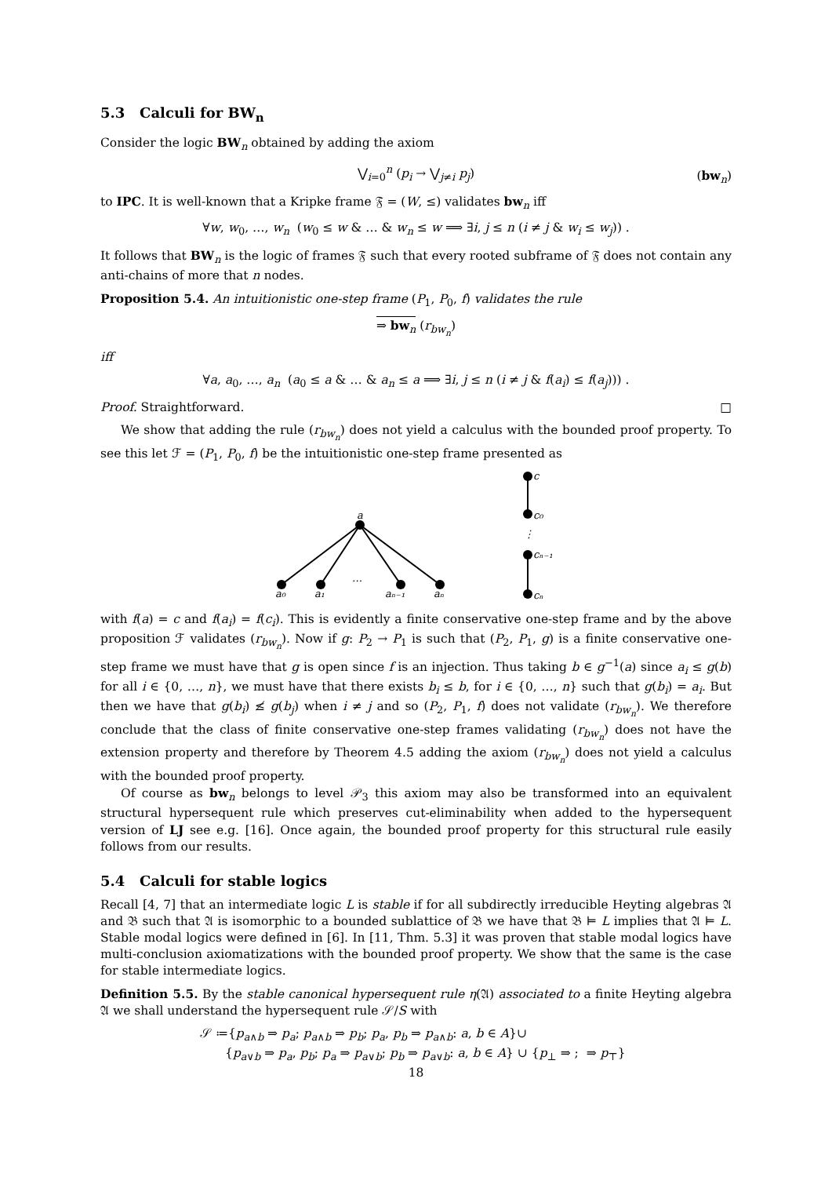5.3 Calculi for BW<sub>n</sub>
Consider the logic BW<sub>n</sub> obtained by adding the axiom
⋁<sub>i=0</sub><sup>n</sup> (p<sub>i</sub> → ⋁<sub>j≠i</sub> p<sub>j</sub>) (bw<sub>n</sub>)
to IPC. It is well-known that a Kripke frame 𝔉 = (W, ≤) validates bw<sub>n</sub> iff
∀w, w<sub>0</sub>, …, w<sub>n</sub> (w<sub>0</sub> ≤ w & … & w<sub>n</sub> ≤ w ⟹ ∃i, j ≤ n (i ≠ j & w<sub>i</sub> ≤ w<sub>j</sub>)) .
It follows that BW<sub>n</sub> is the logic of frames 𝔉 such that every rooted subframe of 𝔉 does not contain any anti-chains of more that n nodes.
Proposition 5.4. An intuitionistic one-step frame (P<sub>1</sub>, P<sub>0</sub>, f) validates the rule
⇒ bw<sub>n</sub> (r<sub>bw<sub>n</sub></sub>)
iff
∀a, a<sub>0</sub>, …, a<sub>n</sub> (a<sub>0</sub> ≤ a & … & a<sub>n</sub> ≤ a ⟹ ∃i, j ≤ n (i ≠ j & f(a<sub>i</sub>) ≤ f(a<sub>j</sub>))) .
Proof. Straightforward. □
We show that adding the rule (r<sub>bw<sub>n</sub></sub>) does not yield a calculus with the bounded proof property. To see this let ℱ = (P<sub>1</sub>, P<sub>0</sub>, f) be the intuitionistic one-step frame presented as
a
a₀
a₁
…
aₙ₋₁
aₙ
c
c₀
⋮
cₙ₋₁
cₙ
with f(a) = c and f(a<sub>i</sub>) = f(c<sub>i</sub>). This is evidently a finite conservative one-step frame and by the above proposition ℱ validates (r<sub>bw<sub>n</sub></sub>). Now if g: P<sub>2</sub> → P<sub>1</sub> is such that (P<sub>2</sub>, P<sub>1</sub>, g) is a finite conservative one-step frame we must have that g is open since f is an injection. Thus taking b ∈ g<sup>−1</sup>(a) since a<sub>i</sub> ≤ g(b) for all i ∈ {0, …, n}, we must have that there exists b<sub>i</sub> ≤ b, for i ∈ {0, …, n} such that g(b<sub>i</sub>) = a<sub>i</sub>. But then we have that g(b<sub>i</sub>) ≰ g(b<sub>j</sub>) when i ≠ j and so (P<sub>2</sub>, P<sub>1</sub>, f) does not validate (r<sub>bw<sub>n</sub></sub>). We therefore conclude that the class of finite conservative one-step frames validating (r<sub>bw<sub>n</sub></sub>) does not have the extension property and therefore by Theorem 4.5 adding the axiom (r<sub>bw<sub>n</sub></sub>) does not yield a calculus with the bounded proof property.
Of course as bw<sub>n</sub> belongs to level 𝒫<sub>3</sub> this axiom may also be transformed into an equivalent structural hypersequent rule which preserves cut-eliminability when added to the hypersequent version of LJ see e.g. [16]. Once again, the bounded proof property for this structural rule easily follows from our results.
5.4 Calculi for stable logics
Recall [4, 7] that an intermediate logic L is stable if for all subdirectly irreducible Heyting algebras 𝔄 and 𝔅 such that 𝔄 is isomorphic to a bounded sublattice of 𝔅 we have that 𝔅 ⊨ L implies that 𝔄 ⊨ L. Stable modal logics were defined in [6]. In [11, Thm. 5.3] it was proven that stable modal logics have multi-conclusion axiomatizations with the bounded proof property. We show that the same is the case for stable intermediate logics.
Definition 5.5. By the stable canonical hypersequent rule η(𝔄) associated to a finite Heyting algebra 𝔄 we shall understand the hypersequent rule 𝒮/S with
𝒮 ≔{p<sub>a∧b</sub> ⇒ p<sub>a</sub>; p<sub>a∧b</sub> ⇒ p<sub>b</sub>; p<sub>a</sub>, p<sub>b</sub> ⇒ p<sub>a∧b</sub>: a, b ∈ A}∪
{p<sub>a∨b</sub> ⇒ p<sub>a</sub>, p<sub>b</sub>; p<sub>a</sub> ⇒ p<sub>a∨b</sub>; p<sub>b</sub> ⇒ p<sub>a∨b</sub>: a, b ∈ A} ∪ {p<sub>⊥</sub> ⇒ ; ⇒ p<sub>⊤</sub>}
18